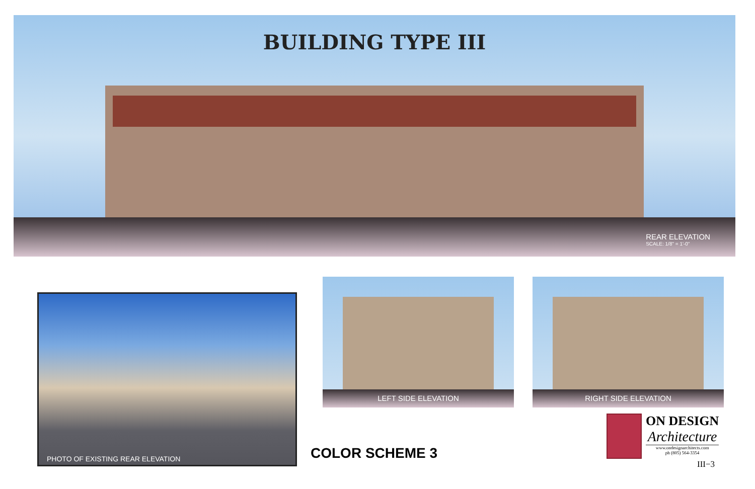BUILDING TYPE III
REAR ELEVATION
SCALE: 1/8" = 1'-0"
PHOTO OF EXISTING REAR ELEVATION
LEFT SIDE ELEVATION RIGHT SIDE ELEVATION
COLOR SCHEME 3
ON DESIGN
Architecture
www.ondesignarchitects.com
ph (805) 564-3354
III−3